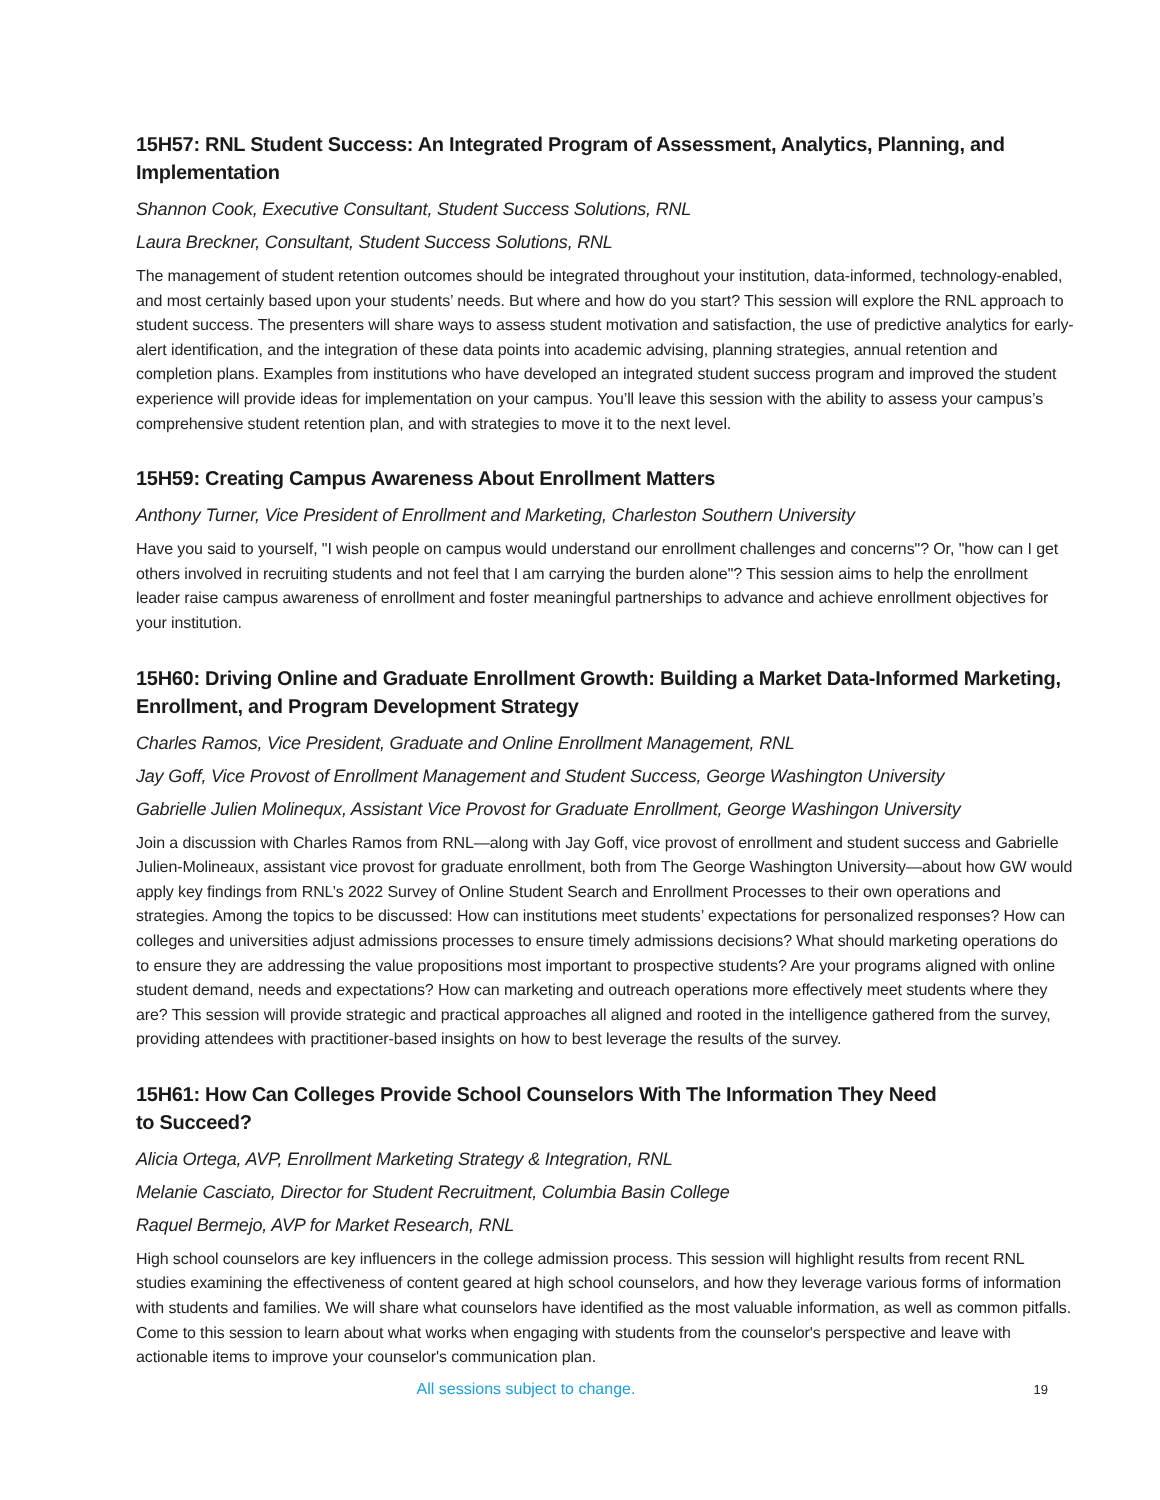15H57: RNL Student Success: An Integrated Program of Assessment, Analytics, Planning, and Implementation
Shannon Cook, Executive Consultant, Student Success Solutions, RNL
Laura Breckner, Consultant, Student Success Solutions, RNL
The management of student retention outcomes should be integrated throughout your institution, data-informed, technology-enabled, and most certainly based upon your students’ needs. But where and how do you start? This session will explore the RNL approach to student success. The presenters will share ways to assess student motivation and satisfaction, the use of predictive analytics for early-alert identification, and the integration of these data points into academic advising, planning strategies, annual retention and completion plans. Examples from institutions who have developed an integrated student success program and improved the student experience will provide ideas for implementation on your campus. You’ll leave this session with the ability to assess your campus’s comprehensive student retention plan, and with strategies to move it to the next level.
15H59: Creating Campus Awareness About Enrollment Matters
Anthony Turner, Vice President of Enrollment and Marketing, Charleston Southern University
Have you said to yourself, "I wish people on campus would understand our enrollment challenges and concerns"? Or, "how can I get others involved in recruiting students and not feel that I am carrying the burden alone"? This session aims to help the enrollment leader raise campus awareness of enrollment and foster meaningful partnerships to advance and achieve enrollment objectives for your institution.
15H60: Driving Online and Graduate Enrollment Growth: Building a Market Data-Informed Marketing, Enrollment, and Program Development Strategy
Charles Ramos, Vice President, Graduate and Online Enrollment Management, RNL
Jay Goff, Vice Provost of Enrollment Management and Student Success, George Washington University
Gabrielle Julien Molinequx, Assistant Vice Provost for Graduate Enrollment, George Washingon University
Join a discussion with Charles Ramos from RNL—along with Jay Goff, vice provost of enrollment and student success and Gabrielle Julien-Molineaux, assistant vice provost for graduate enrollment, both from The George Washington University—about how GW would apply key findings from RNL’s 2022 Survey of Online Student Search and Enrollment Processes to their own operations and strategies. Among the topics to be discussed: How can institutions meet students’ expectations for personalized responses? How can colleges and universities adjust admissions processes to ensure timely admissions decisions? What should marketing operations do to ensure they are addressing the value propositions most important to prospective students? Are your programs aligned with online student demand, needs and expectations? How can marketing and outreach operations more effectively meet students where they are? This session will provide strategic and practical approaches all aligned and rooted in the intelligence gathered from the survey, providing attendees with practitioner-based insights on how to best leverage the results of the survey.
15H61: How Can Colleges Provide School Counselors With The Information They Need
to Succeed?
Alicia Ortega, AVP, Enrollment Marketing Strategy & Integration, RNL
Melanie Casciato, Director for Student Recruitment, Columbia Basin College
Raquel Bermejo, AVP for Market Research, RNL
High school counselors are key influencers in the college admission process. This session will highlight results from recent RNL studies examining the effectiveness of content geared at high school counselors, and how they leverage various forms of information with students and families. We will share what counselors have identified as the most valuable information, as well as common pitfalls. Come to this session to learn about what works when engaging with students from the counselor's perspective and leave with actionable items to improve your counselor's communication plan.
All sessions subject to change.
19